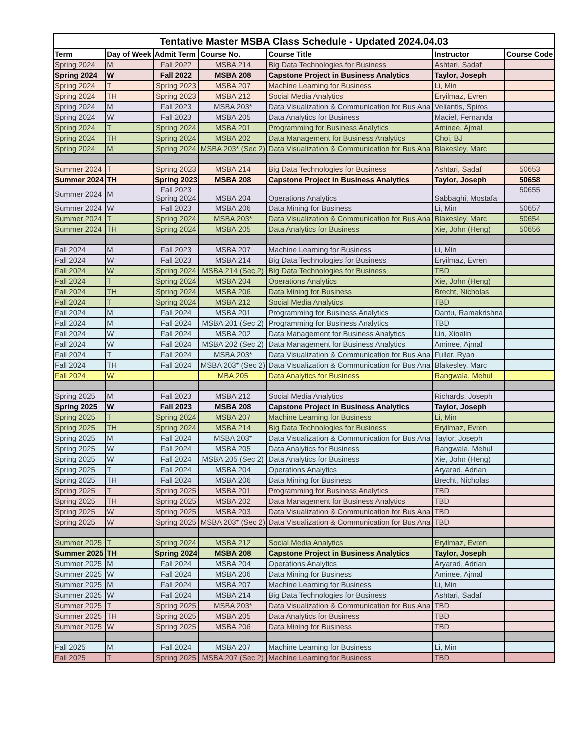| Tentative Master MSBA Class Schedule - Updated 2024.04.03 | | | | | | |
| --- | --- | --- | --- | --- | --- | --- |
| Term | Day of Week | Admit Term | Course No. | Course Title | Instructor | Course Code |
| Spring 2024 | M | Fall 2022 | MSBA 214 | Big Data Technologies for Business | Ashtari, Sadaf | |
| Spring 2024 | W | Fall 2022 | MSBA 208 | Capstone Project in Business Analytics | Taylor, Joseph | |
| Spring 2024 | T | Spring 2023 | MSBA 207 | Machine Learning for Business | Li, Min | |
| Spring 2024 | TH | Spring 2023 | MSBA 212 | Social Media Analytics | Eryilmaz, Evren | |
| Spring 2024 | M | Fall 2023 | MSBA 203* | Data Visualization & Communication for Bus Ana | Veliantis, Spiros | |
| Spring 2024 | W | Fall 2023 | MSBA 205 | Data Analytics for Business | Maciel, Fernanda | |
| Spring 2024 | T | Spring 2024 | MSBA 201 | Programming for Business Analytics | Aminee, Ajmal | |
| Spring 2024 | TH | Spring 2024 | MSBA 202 | Data Management for Business Analytics | Choi, BJ | |
| Spring 2024 | M | Spring 2024 | MSBA 203* (Sec 2) | Data Visualization & Communication for Bus Ana | Blakesley, Marc | |
| Summer 2024 | T | Spring 2023 | MSBA 214 | Big Data Technologies for Business | Ashtari, Sadaf | 50653 |
| Summer 2024 | TH | Spring 2023 | MSBA 208 | Capstone Project in Business Analytics | Taylor, Joseph | 50658 |
| Summer 2024 | M | Fall 2023 Spring 2024 | MSBA 204 | Operations Analytics | Sabbaghi, Mostafa | 50655 |
| Summer 2024 | W | Fall 2023 | MSBA 206 | Data Mining for Business | Li, Min | 50657 |
| Summer 2024 | T | Spring 2024 | MSBA 203* | Data Visualization & Communication for Bus Ana | Blakesley, Marc | 50654 |
| Summer 2024 | TH | Spring 2024 | MSBA 205 | Data Analytics for Business | Xie, John (Heng) | 50656 |
| Fall 2024 | M | Fall 2023 | MSBA 207 | Machine Learning for Business | Li, Min | |
| Fall 2024 | W | Fall 2023 | MSBA 214 | Big Data Technologies for Business | Eryilmaz, Evren | |
| Fall 2024 | W | Spring 2024 | MSBA 214 (Sec 2) | Big Data Technologies for Business | TBD | |
| Fall 2024 | T | Spring 2024 | MSBA 204 | Operations Analytics | Xie, John (Heng) | |
| Fall 2024 | TH | Spring 2024 | MSBA 206 | Data Mining for Business | Brecht, Nicholas | |
| Fall 2024 | T | Spring 2024 | MSBA 212 | Social Media Analytics | TBD | |
| Fall 2024 | M | Fall 2024 | MSBA 201 | Programming for Business Analytics | Dantu, Ramakrishna | |
| Fall 2024 | M | Fall 2024 | MSBA 201 (Sec 2) | Programming for Business Analytics | TBD | |
| Fall 2024 | W | Fall 2024 | MSBA 202 | Data Management for Business Analytics | Lin, Xioalin | |
| Fall 2024 | W | Fall 2024 | MSBA 202 (Sec 2) | Data Management for Business Analytics | Aminee, Ajmal | |
| Fall 2024 | T | Fall 2024 | MSBA 203* | Data Visualization & Communication for Bus Ana | Fuller, Ryan | |
| Fall 2024 | TH | Fall 2024 | MSBA 203* (Sec 2) | Data Visualization & Communication for Bus Ana | Blakesley, Marc | |
| Fall 2024 | W | | MBA 205 | Data Analytics for Business | Rangwala, Mehul | |
| Spring 2025 | M | Fall 2023 | MSBA 212 | Social Media Analytics | Richards, Joseph | |
| Spring 2025 | W | Fall 2023 | MSBA 208 | Capstone Project in Business Analytics | Taylor, Joseph | |
| Spring 2025 | T | Spring 2024 | MSBA 207 | Machine Learning for Business | Li, Min | |
| Spring 2025 | TH | Spring 2024 | MSBA 214 | Big Data Technologies for Business | Eryilmaz, Evren | |
| Spring 2025 | M | Fall 2024 | MSBA 203* | Data Visualization & Communication for Bus Ana | Taylor, Joseph | |
| Spring 2025 | W | Fall 2024 | MSBA 205 | Data Analytics for Business | Rangwala, Mehul | |
| Spring 2025 | W | Fall 2024 | MSBA 205 (Sec 2) | Data Analytics for Business | Xie, John (Heng) | |
| Spring 2025 | T | Fall 2024 | MSBA 204 | Operations Analytics | Aryarad, Adrian | |
| Spring 2025 | TH | Fall 2024 | MSBA 206 | Data Mining for Business | Brecht, Nicholas | |
| Spring 2025 | T | Spring 2025 | MSBA 201 | Programming for Business Analytics | TBD | |
| Spring 2025 | TH | Spring 2025 | MSBA 202 | Data Management for Business Analytics | TBD | |
| Spring 2025 | W | Spring 2025 | MSBA 203 | Data Visualization & Communication for Bus Ana | TBD | |
| Spring 2025 | W | Spring 2025 | MSBA 203* (Sec 2) | Data Visualization & Communication for Bus Ana | TBD | |
| Summer 2025 | T | Spring 2024 | MSBA 212 | Social Media Analytics | Eryilmaz, Evren | |
| Summer 2025 | TH | Spring 2024 | MSBA 208 | Capstone Project in Business Analytics | Taylor, Joseph | |
| Summer 2025 | M | Fall 2024 | MSBA 204 | Operations Analytics | Aryarad, Adrian | |
| Summer 2025 | W | Fall 2024 | MSBA 206 | Data Mining for Business | Aminee, Ajmal | |
| Summer 2025 | M | Fall 2024 | MSBA 207 | Machine Learning for Business | Li, Min | |
| Summer 2025 | W | Fall 2024 | MSBA 214 | Big Data Technologies for Business | Ashtari, Sadaf | |
| Summer 2025 | T | Spring 2025 | MSBA 203* | Data Visualization & Communication for Bus Ana | TBD | |
| Summer 2025 | TH | Spring 2025 | MSBA 205 | Data Analytics for Business | TBD | |
| Summer 2025 | W | Spring 2025 | MSBA 206 | Data Mining for Business | TBD | |
| Fall 2025 | M | Fall 2024 | MSBA 207 | Machine Learning for Business | Li, Min | |
| Fall 2025 | T | Spring 2025 | MSBA 207 (Sec 2) | Machine Learning for Business | TBD | |